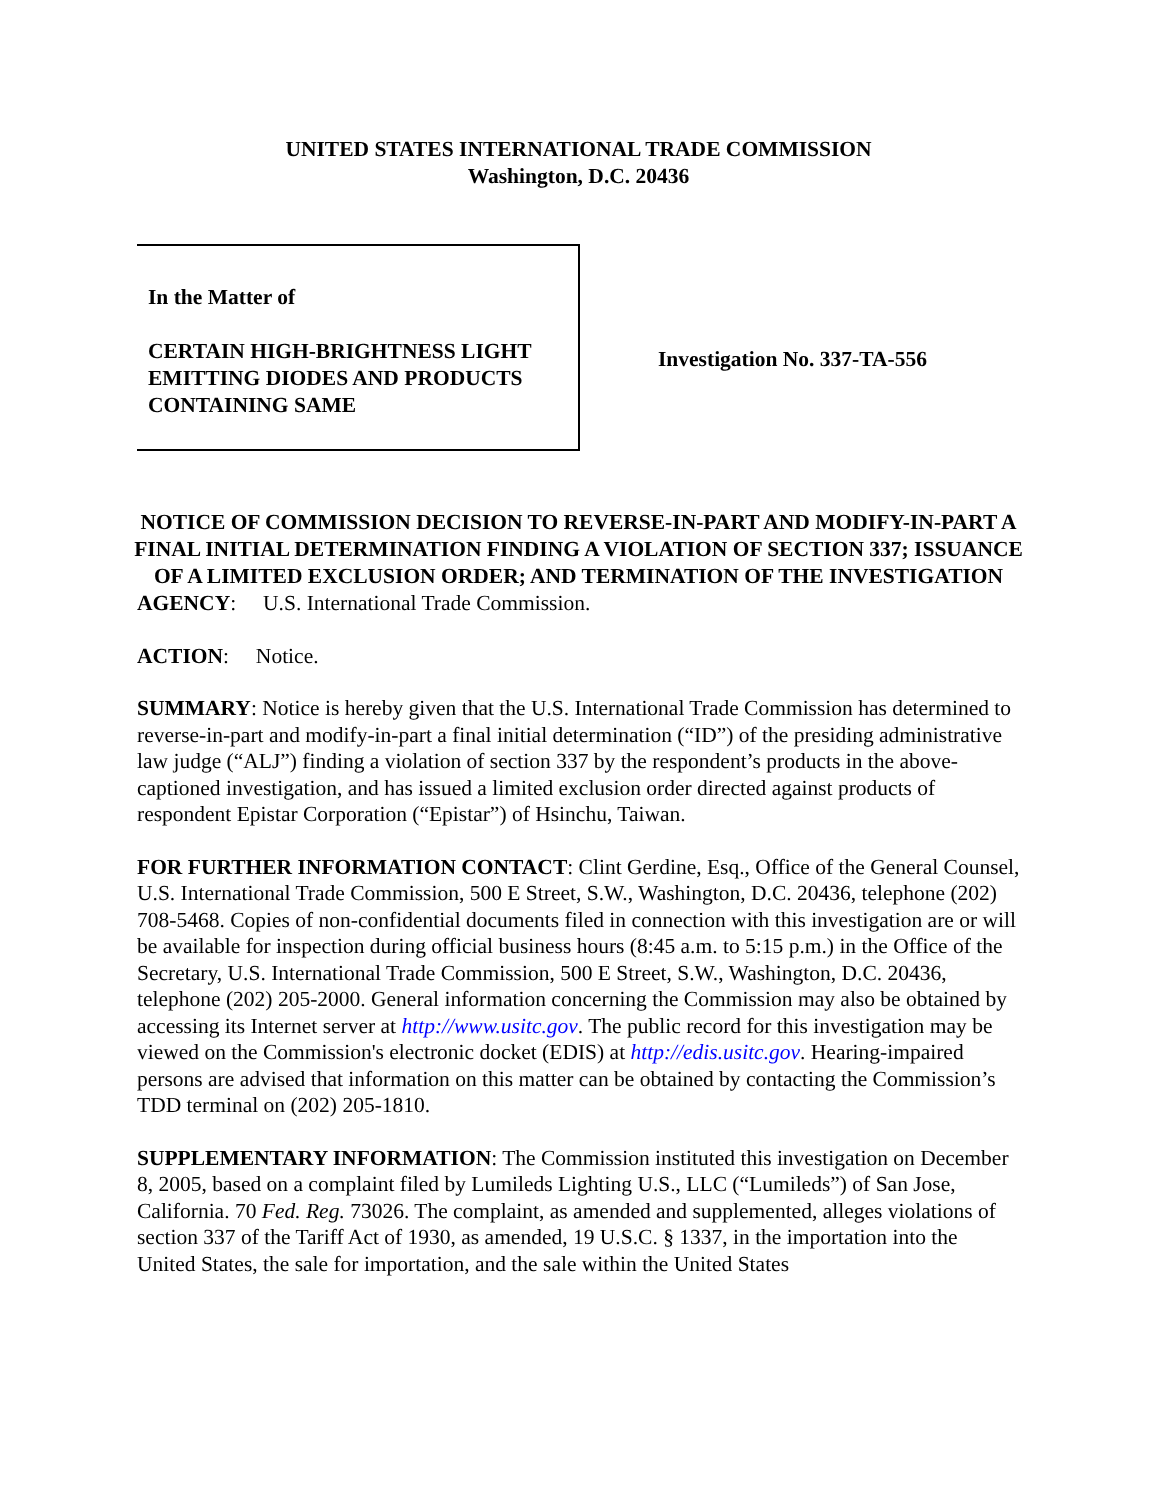UNITED STATES INTERNATIONAL TRADE COMMISSION
Washington, D.C. 20436
In the Matter of
CERTAIN HIGH-BRIGHTNESS LIGHT EMITTING DIODES AND PRODUCTS CONTAINING SAME
Investigation No. 337-TA-556
NOTICE OF COMMISSION DECISION TO REVERSE-IN-PART AND MODIFY-IN-PART A FINAL INITIAL DETERMINATION FINDING A VIOLATION OF SECTION 337; ISSUANCE OF A LIMITED EXCLUSION ORDER; AND TERMINATION OF THE INVESTIGATION
AGENCY: U.S. International Trade Commission.
ACTION: Notice.
SUMMARY: Notice is hereby given that the U.S. International Trade Commission has determined to reverse-in-part and modify-in-part a final initial determination (“ID”) of the presiding administrative law judge (“ALJ”) finding a violation of section 337 by the respondent’s products in the above-captioned investigation, and has issued a limited exclusion order directed against products of respondent Epistar Corporation (“Epistar”) of Hsinchu, Taiwan.
FOR FURTHER INFORMATION CONTACT: Clint Gerdine, Esq., Office of the General Counsel, U.S. International Trade Commission, 500 E Street, S.W., Washington, D.C. 20436, telephone (202) 708-5468. Copies of non-confidential documents filed in connection with this investigation are or will be available for inspection during official business hours (8:45 a.m. to 5:15 p.m.) in the Office of the Secretary, U.S. International Trade Commission, 500 E Street, S.W., Washington, D.C. 20436, telephone (202) 205-2000. General information concerning the Commission may also be obtained by accessing its Internet server at http://www.usitc.gov. The public record for this investigation may be viewed on the Commission's electronic docket (EDIS) at http://edis.usitc.gov. Hearing-impaired persons are advised that information on this matter can be obtained by contacting the Commission’s TDD terminal on (202) 205-1810.
SUPPLEMENTARY INFORMATION: The Commission instituted this investigation on December 8, 2005, based on a complaint filed by Lumileds Lighting U.S., LLC (“Lumileds”) of San Jose, California. 70 Fed. Reg. 73026. The complaint, as amended and supplemented, alleges violations of section 337 of the Tariff Act of 1930, as amended, 19 U.S.C. § 1337, in the importation into the United States, the sale for importation, and the sale within the United States